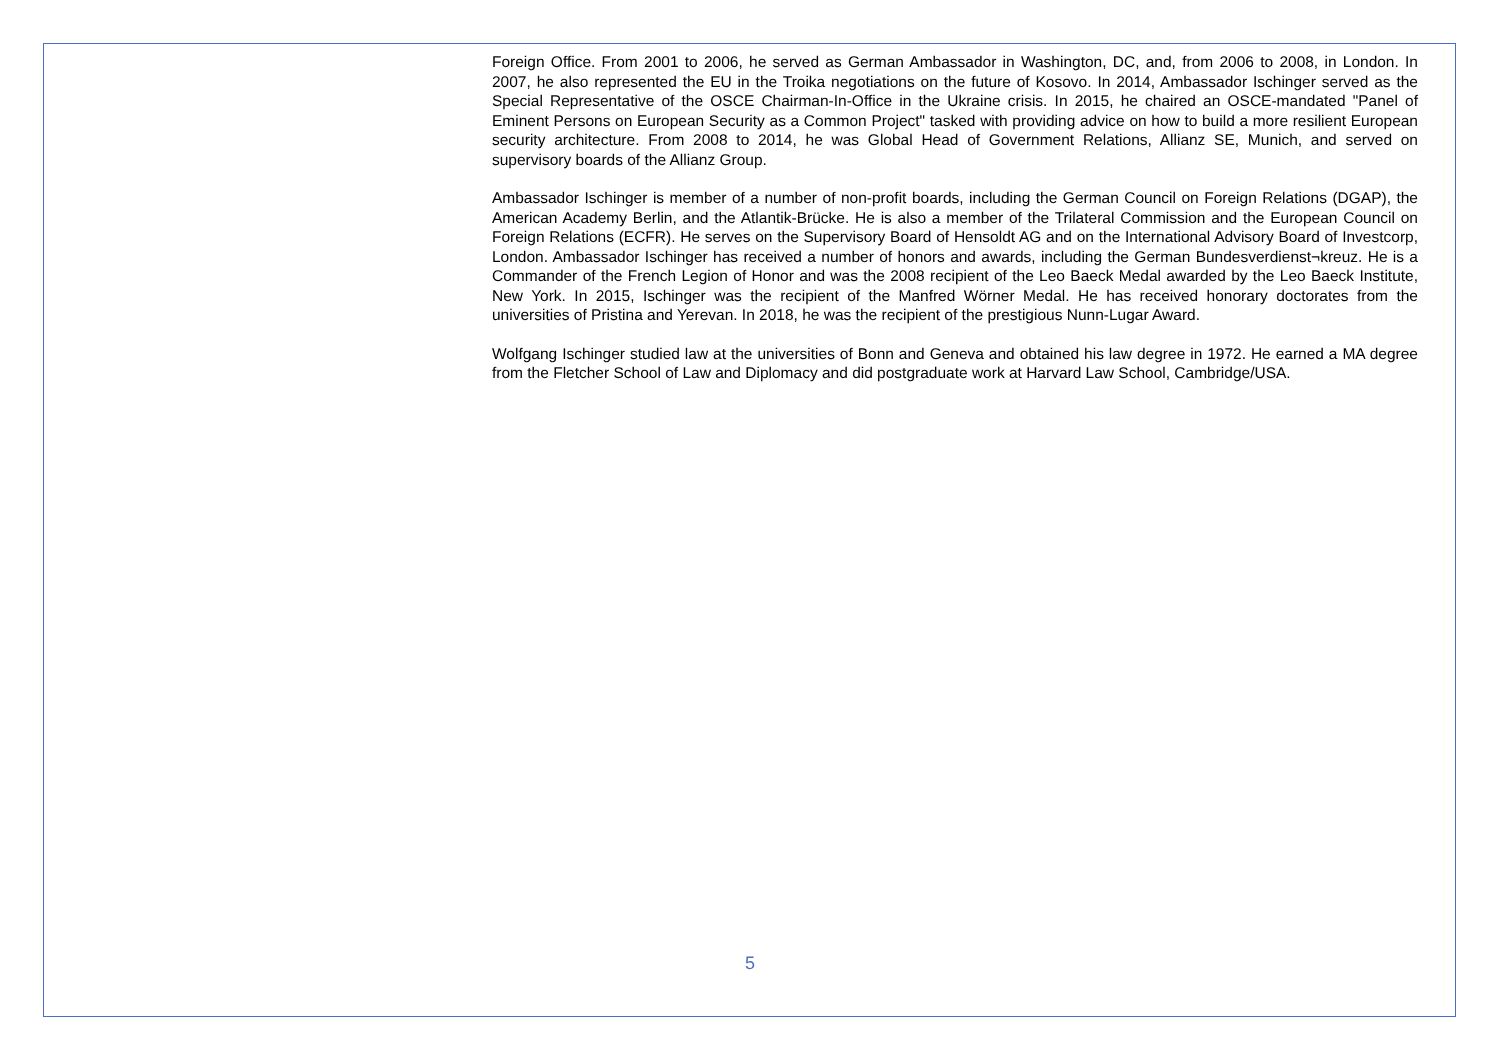Foreign Office. From 2001 to 2006, he served as German Ambassador in Washington, DC, and, from 2006 to 2008, in London. In 2007, he also represented the EU in the Troika negotiations on the future of Kosovo. In 2014, Ambassador Ischinger served as the Special Representative of the OSCE Chairman-In-Office in the Ukraine crisis. In 2015, he chaired an OSCE-mandated "Panel of Eminent Persons on European Security as a Common Project" tasked with providing advice on how to build a more resilient European security architecture. From 2008 to 2014, he was Global Head of Government Relations, Allianz SE, Munich, and served on supervisory boards of the Allianz Group.
Ambassador Ischinger is member of a number of non-profit boards, including the German Council on Foreign Relations (DGAP), the American Academy Berlin, and the Atlantik-Brücke. He is also a member of the Trilateral Commission and the European Council on Foreign Relations (ECFR). He serves on the Supervisory Board of Hensoldt AG and on the International Advisory Board of Investcorp, London. Ambassador Ischinger has received a number of honors and awards, including the German Bundesverdienst¬kreuz. He is a Commander of the French Legion of Honor and was the 2008 recipient of the Leo Baeck Medal awarded by the Leo Baeck Institute, New York. In 2015, Ischinger was the recipient of the Manfred Wörner Medal. He has received honorary doctorates from the universities of Pristina and Yerevan. In 2018, he was the recipient of the prestigious Nunn-Lugar Award.
Wolfgang Ischinger studied law at the universities of Bonn and Geneva and obtained his law degree in 1972. He earned a MA degree from the Fletcher School of Law and Diplomacy and did postgraduate work at Harvard Law School, Cambridge/USA.
5